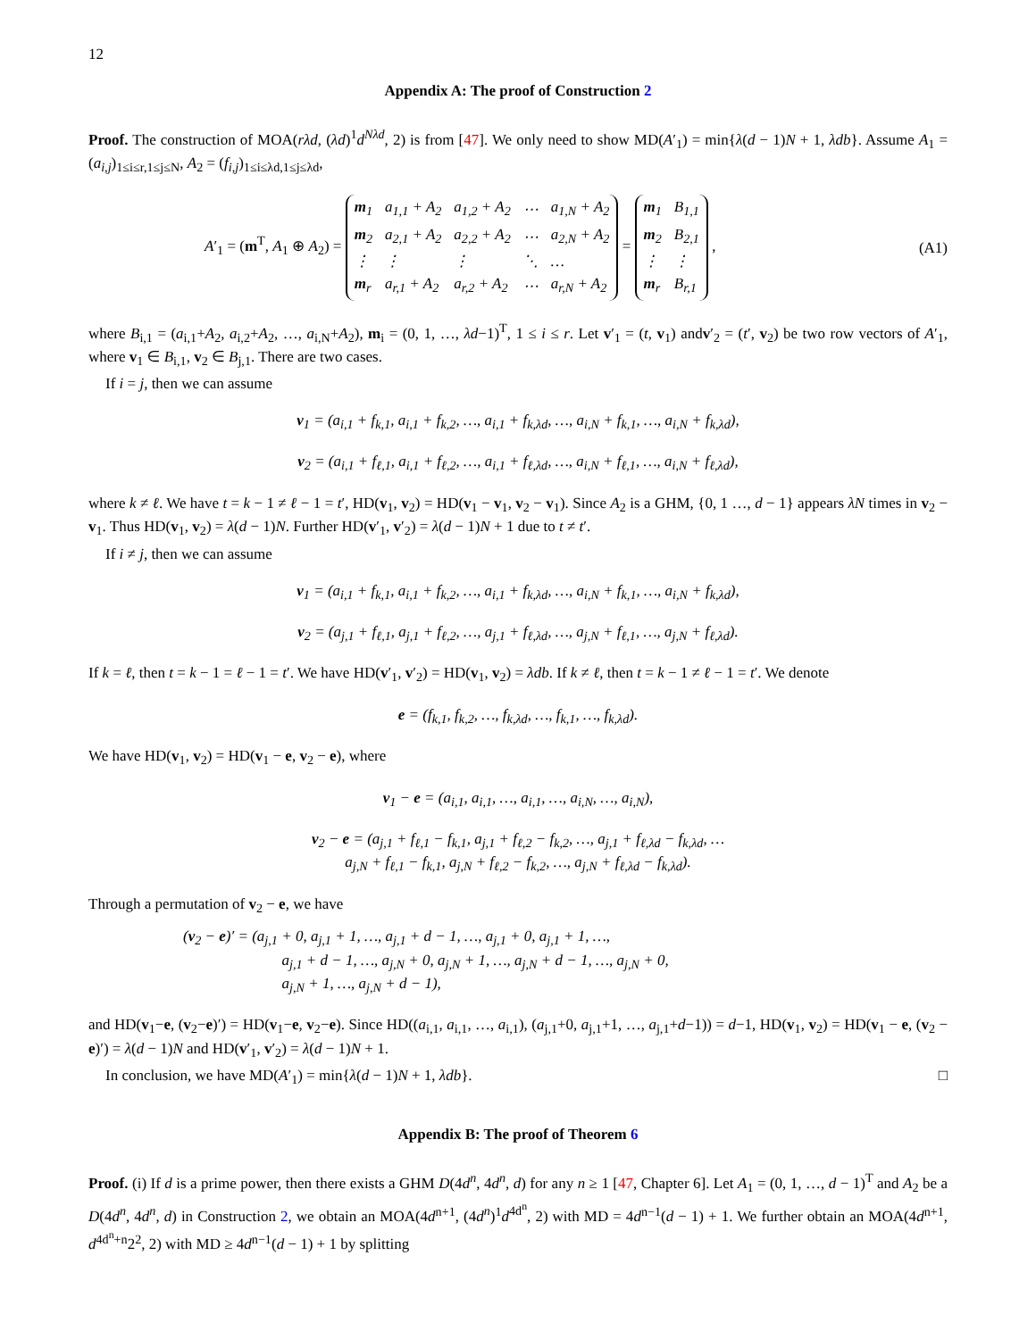12
Appendix A: The proof of Construction 2
Proof. The construction of MOA(rλd, (λd)<sup>1</sup>d<sup>Nλd</sup>, 2) is from [47]. We only need to show MD(A′<sub>1</sub>) = min{λ(d − 1)N + 1, λdb}. Assume A<sub>1</sub> = (a<sub>i,j</sub>)<sub>1≤i≤r,1≤j≤N</sub>, A<sub>2</sub> = (f<sub>i,j</sub>)<sub>1≤i≤λd,1≤j≤λd</sub>,
A′<sub>1</sub> = (m<sup>T</sup>, A<sub>1</sub> ⊕ A<sub>2</sub>) =
| m<sub>1</sub> | a<sub>1,1</sub> + A<sub>2</sub> | a<sub>1,2</sub> + A<sub>2</sub> | ⋯ | a<sub>1,N</sub> + A<sub>2</sub> |
| m<sub>2</sub> | a<sub>2,1</sub> + A<sub>2</sub> | a<sub>2,2</sub> + A<sub>2</sub> | ⋯ | a<sub>2,N</sub> + A<sub>2</sub> |
| ⋮ | ⋮ | ⋮ | ⋱ | … |
| m<sub>r</sub> | a<sub>r,1</sub> + A<sub>2</sub> | a<sub>r,2</sub> + A<sub>2</sub> | ⋯ | a<sub>r,N</sub> + A<sub>2</sub> |
=
| m<sub>1</sub> | B<sub>1,1</sub> |
| m<sub>2</sub> | B<sub>2,1</sub> |
| ⋮ | ⋮ |
| m<sub>r</sub> | B<sub>r,1</sub> |
, (A1)
where B<sub>i,1</sub> = (a<sub>i,1</sub>+A<sub>2</sub>, a<sub>i,2</sub>+A<sub>2</sub>, …, a<sub>i,N</sub>+A<sub>2</sub>), m<sub>i</sub> = (0, 1, …, λd−1)<sup>T</sup>, 1 ≤ i ≤ r. Let v′<sub>1</sub> = (t, v<sub>1</sub>) andv′<sub>2</sub> = (t′, v<sub>2</sub>) be two row vectors of A′<sub>1</sub>, where v<sub>1</sub> ∈ B<sub>i,1</sub>, v<sub>2</sub> ∈ B<sub>j,1</sub>. There are two cases.
If i = j, then we can assume
v<sub>1</sub> = (a<sub>i,1</sub> + f<sub>k,1</sub>, a<sub>i,1</sub> + f<sub>k,2</sub>, …, a<sub>i,1</sub> + f<sub>k,λd</sub>, …, a<sub>i,N</sub> + f<sub>k,1</sub>, …, a<sub>i,N</sub> + f<sub>k,λd</sub>),
v<sub>2</sub> = (a<sub>i,1</sub> + f<sub>ℓ,1</sub>, a<sub>i,1</sub> + f<sub>ℓ,2</sub>, …, a<sub>i,1</sub> + f<sub>ℓ,λd</sub>, …, a<sub>i,N</sub> + f<sub>ℓ,1</sub>, …, a<sub>i,N</sub> + f<sub>ℓ,λd</sub>),
where k ≠ ℓ. We have t = k − 1 ≠ ℓ − 1 = t′, HD(v<sub>1</sub>, v<sub>2</sub>) = HD(v<sub>1</sub> − v<sub>1</sub>, v<sub>2</sub> − v<sub>1</sub>). Since A<sub>2</sub> is a GHM, {0, 1 …, d − 1} appears λN times in v<sub>2</sub> − v<sub>1</sub>. Thus HD(v<sub>1</sub>, v<sub>2</sub>) = λ(d − 1)N. Further HD(v′<sub>1</sub>, v′<sub>2</sub>) = λ(d − 1)N + 1 due to t ≠ t′.
If i ≠ j, then we can assume
v<sub>1</sub> = (a<sub>i,1</sub> + f<sub>k,1</sub>, a<sub>i,1</sub> + f<sub>k,2</sub>, …, a<sub>i,1</sub> + f<sub>k,λd</sub>, …, a<sub>i,N</sub> + f<sub>k,1</sub>, …, a<sub>i,N</sub> + f<sub>k,λd</sub>),
v<sub>2</sub> = (a<sub>j,1</sub> + f<sub>ℓ,1</sub>, a<sub>j,1</sub> + f<sub>ℓ,2</sub>, …, a<sub>j,1</sub> + f<sub>ℓ,λd</sub>, …, a<sub>j,N</sub> + f<sub>ℓ,1</sub>, …, a<sub>j,N</sub> + f<sub>ℓ,λd</sub>).
If k = ℓ, then t = k − 1 = ℓ − 1 = t′. We have HD(v′<sub>1</sub>, v′<sub>2</sub>) = HD(v<sub>1</sub>, v<sub>2</sub>) = λdb. If k ≠ ℓ, then t = k − 1 ≠ ℓ − 1 = t′. We denote
e = (f<sub>k,1</sub>, f<sub>k,2</sub>, …, f<sub>k,λd</sub>, …, f<sub>k,1</sub>, …, f<sub>k,λd</sub>).
We have HD(v<sub>1</sub>, v<sub>2</sub>) = HD(v<sub>1</sub> − e, v<sub>2</sub> − e), where
v<sub>1</sub> − e = (a<sub>i,1</sub>, a<sub>i,1</sub>, …, a<sub>i,1</sub>, …, a<sub>i,N</sub>, …, a<sub>i,N</sub>),
v<sub>2</sub> − e = (a<sub>j,1</sub> + f<sub>ℓ,1</sub> − f<sub>k,1</sub>, a<sub>j,1</sub> + f<sub>ℓ,2</sub> − f<sub>k,2</sub>, …, a<sub>j,1</sub> + f<sub>ℓ,λd</sub> − f<sub>k,λd</sub>, …
a<sub>j,N</sub> + f<sub>ℓ,1</sub> − f<sub>k,1</sub>, a<sub>j,N</sub> + f<sub>ℓ,2</sub> − f<sub>k,2</sub>, …, a<sub>j,N</sub> + f<sub>ℓ,λd</sub> − f<sub>k,λd</sub>).
Through a permutation of v<sub>2</sub> − e, we have
(v<sub>2</sub> − e)′ = (a<sub>j,1</sub> + 0, a<sub>j,1</sub> + 1, …, a<sub>j,1</sub> + d − 1, …, a<sub>j,1</sub> + 0, a<sub>j,1</sub> + 1, …,
a<sub>j,1</sub> + d − 1, …, a<sub>j,N</sub> + 0, a<sub>j,N</sub> + 1, …, a<sub>j,N</sub> + d − 1, …, a<sub>j,N</sub> + 0,
a<sub>j,N</sub> + 1, …, a<sub>j,N</sub> + d − 1),
and HD(v<sub>1</sub>−e, (v<sub>2</sub>−e)′) = HD(v<sub>1</sub>−e, v<sub>2</sub>−e). Since HD((a<sub>i,1</sub>, a<sub>i,1</sub>, …, a<sub>i,1</sub>), (a<sub>j,1</sub>+0, a<sub>j,1</sub>+1, …, a<sub>j,1</sub>+d−1)) = d−1, HD(v<sub>1</sub>, v<sub>2</sub>) = HD(v<sub>1</sub> − e, (v<sub>2</sub> − e)′) = λ(d − 1)N and HD(v′<sub>1</sub>, v′<sub>2</sub>) = λ(d − 1)N + 1.
In conclusion, we have MD(A′<sub>1</sub>) = min{λ(d − 1)N + 1, λdb}. □
Appendix B: The proof of Theorem 6
Proof. (i) If d is a prime power, then there exists a GHM D(4d<sup>n</sup>, 4d<sup>n</sup>, d) for any n ≥ 1 [47, Chapter 6]. Let A<sub>1</sub> = (0, 1, …, d − 1)<sup>T</sup> and A<sub>2</sub> be a D(4d<sup>n</sup>, 4d<sup>n</sup>, d) in Construction 2, we obtain an MOA(4d<sup>n+1</sup>, (4d<sup>n</sup>)<sup>1</sup>d<sup>4d<sup>n</sup></sup>, 2) with MD = 4d<sup>n−1</sup>(d − 1) + 1. We further obtain an MOA(4d<sup>n+1</sup>, d<sup>4d<sup>n</sup>+n</sup>2<sup>2</sup>, 2) with MD ≥ 4d<sup>n−1</sup>(d − 1) + 1 by splitting